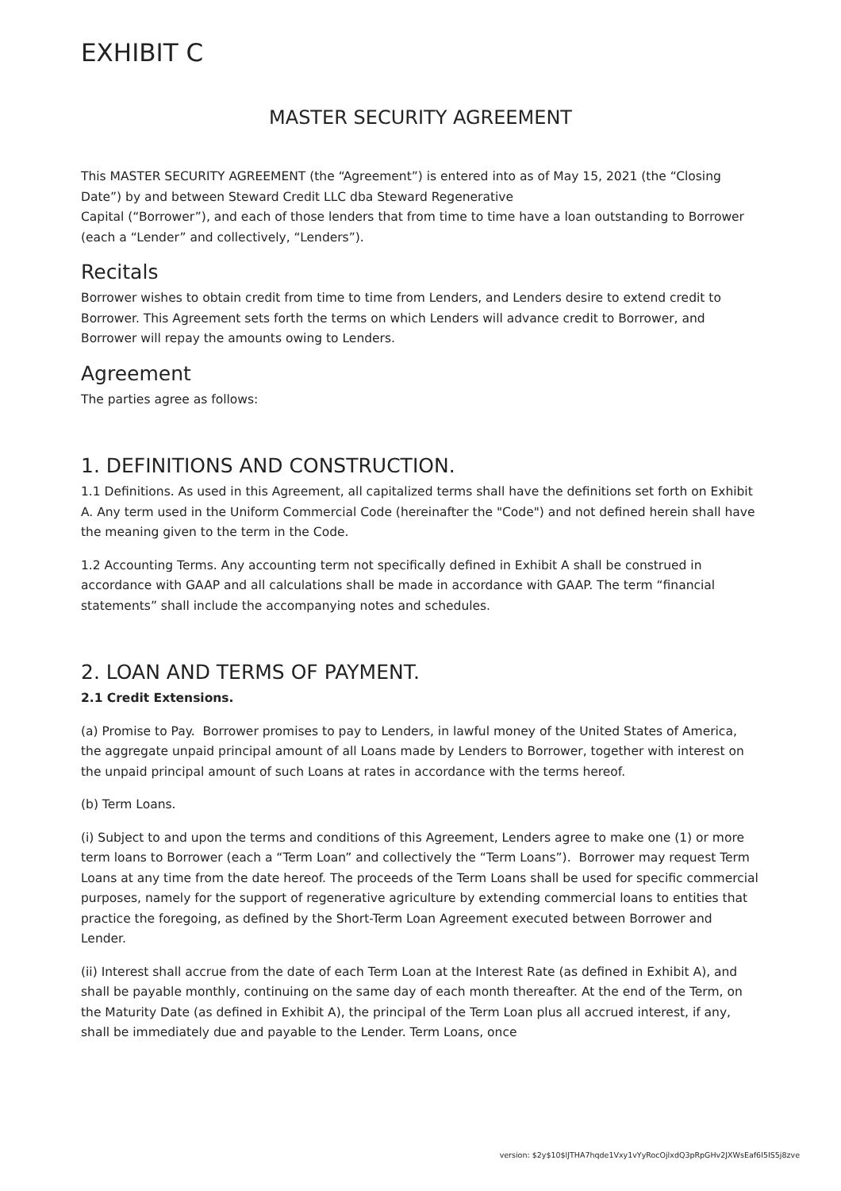EXHIBIT C
MASTER SECURITY AGREEMENT
This MASTER SECURITY AGREEMENT (the “Agreement”) is entered into as of May 15, 2021 (the “Closing Date”) by and between Steward Credit LLC dba Steward Regenerative
Capital (“Borrower”), and each of those lenders that from time to time have a loan outstanding to Borrower (each a “Lender” and collectively, “Lenders”).
Recitals
Borrower wishes to obtain credit from time to time from Lenders, and Lenders desire to extend credit to Borrower. This Agreement sets forth the terms on which Lenders will advance credit to Borrower, and Borrower will repay the amounts owing to Lenders.
Agreement
The parties agree as follows:
1. DEFINITIONS AND CONSTRUCTION.
1.1 Definitions. As used in this Agreement, all capitalized terms shall have the definitions set forth on Exhibit A. Any term used in the Uniform Commercial Code (hereinafter the "Code") and not defined herein shall have the meaning given to the term in the Code.
1.2 Accounting Terms. Any accounting term not specifically defined in Exhibit A shall be construed in accordance with GAAP and all calculations shall be made in accordance with GAAP. The term “financial statements” shall include the accompanying notes and schedules.
2. LOAN AND TERMS OF PAYMENT.
2.1 Credit Extensions.
(a) Promise to Pay. Borrower promises to pay to Lenders, in lawful money of the United States of America, the aggregate unpaid principal amount of all Loans made by Lenders to Borrower, together with interest on the unpaid principal amount of such Loans at rates in accordance with the terms hereof.
(b) Term Loans.
(i) Subject to and upon the terms and conditions of this Agreement, Lenders agree to make one (1) or more term loans to Borrower (each a “Term Loan” and collectively the “Term Loans”). Borrower may request Term Loans at any time from the date hereof. The proceeds of the Term Loans shall be used for specific commercial purposes, namely for the support of regenerative agriculture by extending commercial loans to entities that practice the foregoing, as defined by the Short-Term Loan Agreement executed between Borrower and Lender.
(ii) Interest shall accrue from the date of each Term Loan at the Interest Rate (as defined in Exhibit A), and shall be payable monthly, continuing on the same day of each month thereafter. At the end of the Term, on the Maturity Date (as defined in Exhibit A), the principal of the Term Loan plus all accrued interest, if any, shall be immediately due and payable to the Lender. Term Loans, once
version: $2y$10$lJTHA7hqde1Vxy1vYyRocOjlxdQ3pRpGHv2JXWsEaf6I5IS5j8zve